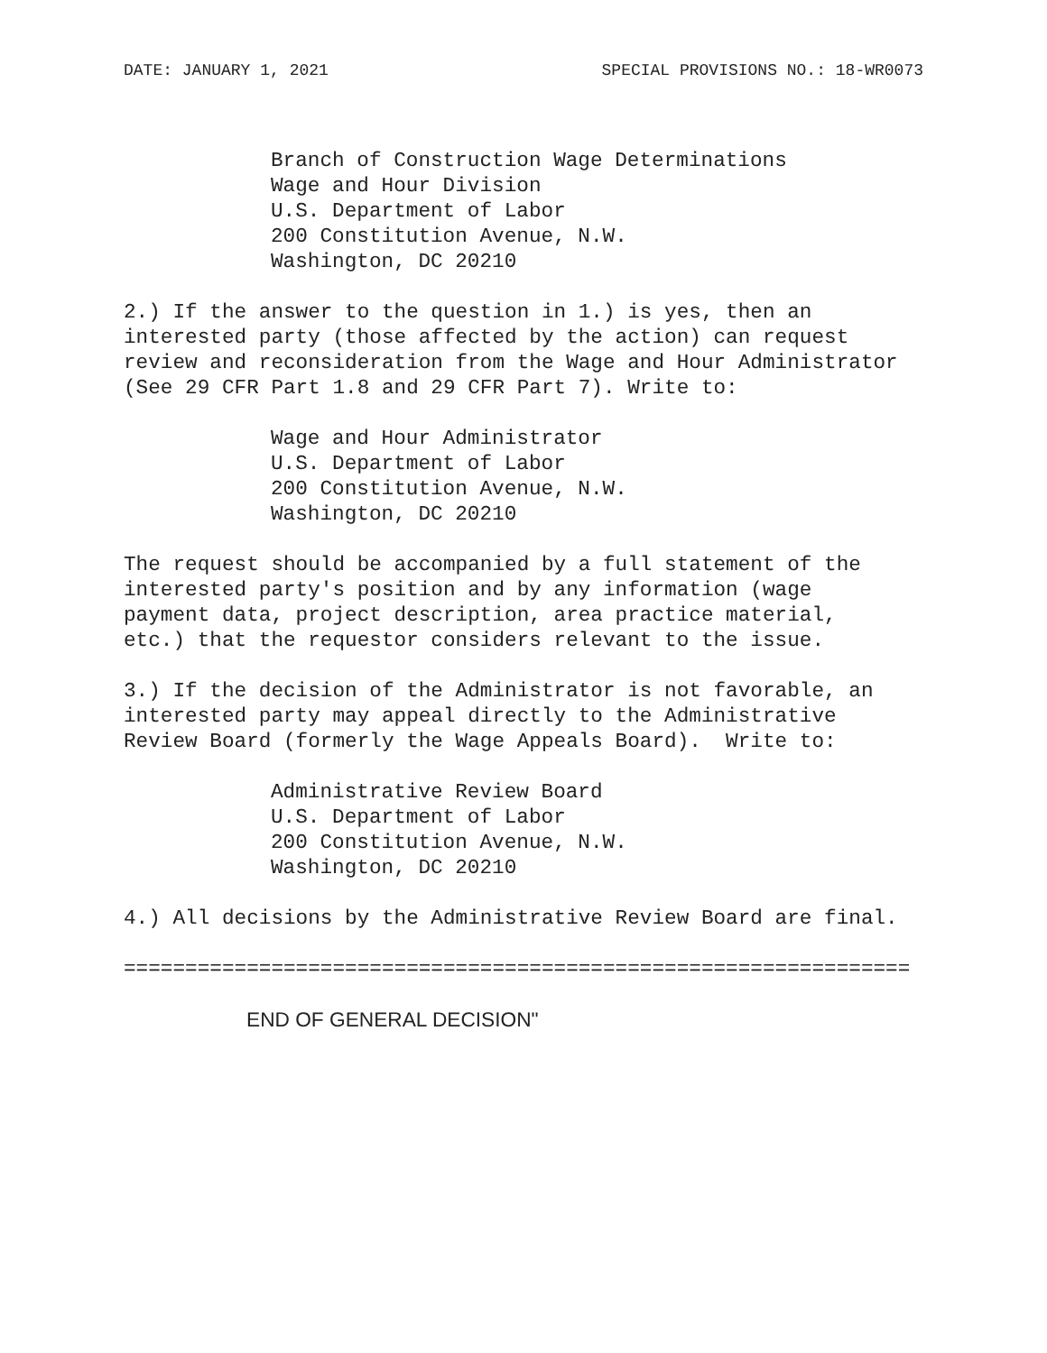DATE: JANUARY 1, 2021 SPECIAL PROVISIONS NO.: 18-WR0073
Branch of Construction Wage Determinations
Wage and Hour Division
U.S. Department of Labor
200 Constitution Avenue, N.W.
Washington, DC 20210
2.) If the answer to the question in 1.) is yes, then an
interested party (those affected by the action) can request
review and reconsideration from the Wage and Hour Administrator
(See 29 CFR Part 1.8 and 29 CFR Part 7). Write to:
Wage and Hour Administrator
U.S. Department of Labor
200 Constitution Avenue, N.W.
Washington, DC 20210
The request should be accompanied by a full statement of the
interested party's position and by any information (wage
payment data, project description, area practice material,
etc.) that the requestor considers relevant to the issue.
3.) If the decision of the Administrator is not favorable, an
interested party may appeal directly to the Administrative
Review Board (formerly the Wage Appeals Board).  Write to:
Administrative Review Board
U.S. Department of Labor
200 Constitution Avenue, N.W.
Washington, DC 20210
4.) All decisions by the Administrative Review Board are final.
================================================================
END OF GENERAL DECISION"